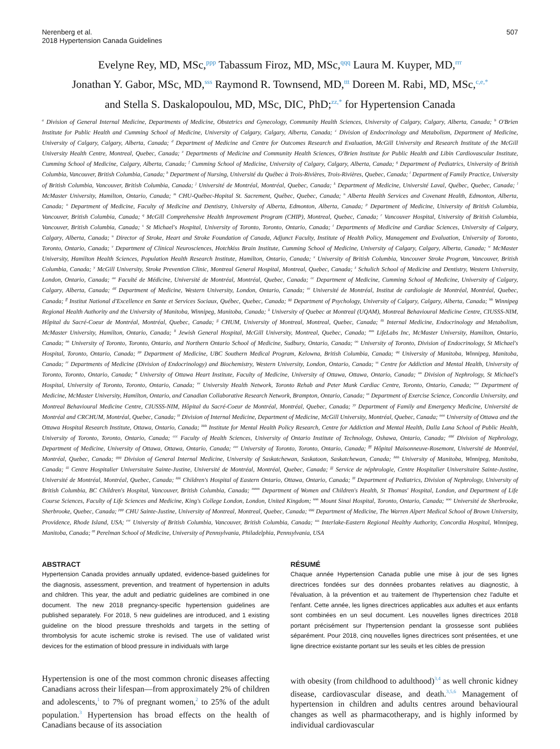Nerenberg et al.
2018 Hypertension Canada Guidelines
507
Evelyne Rey, MD, MSc,<sup>ppp</sup> Tabassum Firoz, MD, MSc,<sup>qqq</sup> Laura M. Kuyper, MD,<sup>rrr</sup>
Jonathan Y. Gabor, MSc, MD,<sup>sss</sup> Raymond R. Townsend, MD,<sup>ttt</sup> Doreen M. Rabi, MD, MSc,<sup>c,e,*</sup>
and Stella S. Daskalopoulou, MD, MSc, DIC, PhD;<sup>zz,*</sup> for Hypertension Canada
<sup>a</sup> Division of General Internal Medicine, Departments of Medicine, Obstetrics and Gynecology, Community Health Sciences, University of Calgary, Calgary, Alberta, Canada; <sup>b</sup> O'Brien Institute for Public Health and Cumming School of Medicine, University of Calgary, Calgary, Alberta, Canada; <sup>c</sup> Division of Endocrinology and Metabolism, Department of Medicine, University of Calgary, Calgary, Alberta, Canada; <sup>d</sup> Department of Medicine and Centre for Outcomes Research and Evaluation, McGill University and Research Institute of the McGill University Health Centre, Montreal, Quebec, Canada; <sup>e</sup> Departments of Medicine and Community Health Sciences, O'Brien Institute for Public Health and Libin Cardiovascular Institute, Cumming School of Medicine, Calgary, Alberta, Canada; <sup>f</sup> Cumming School of Medicine, University of Calgary, Calgary, Alberta, Canada; <sup>g</sup> Department of Pediatrics, University of British Columbia, Vancouver, British Columbia, Canada; <sup>h</sup> Department of Nursing, Université du Québec à Trois-Rivières, Trois-Rivières, Quebec, Canada; <sup>i</sup> Department of Family Practice, University of British Columbia, Vancouver, British Columbia, Canada; <sup>j</sup> Université de Montréal, Montréal, Quebec, Canada; <sup>k</sup> Department of Medicine, Université Laval, Québec, Quebec, Canada; <sup>l</sup> McMaster University, Hamilton, Ontario, Canada; <sup>m</sup> CHU-Québec-Hopital St. Sacrement, Québec, Quebec, Canada; <sup>n</sup> Alberta Health Services and Covenant Health, Edmonton, Alberta, Canada; <sup>o</sup> Department of Medicine, Faculty of Medicine and Dentistry, University of Alberta, Edmonton, Alberta, Canada; <sup>p</sup> Department of Medicine, University of British Columbia, Vancouver, British Columbia, Canada; <sup>q</sup> McGill Comprehensive Health Improvement Program (CHIP), Montreal, Quebec, Canada; <sup>r</sup> Vancouver Hospital, University of British Columbia, Vancouver, British Columbia, Canada; <sup>s</sup> St Michael's Hospital, University of Toronto, Toronto, Ontario, Canada; <sup>t</sup> Departments of Medicine and Cardiac Sciences, University of Calgary, Calgary, Alberta, Canada; <sup>u</sup> Director of Stroke, Heart and Stroke Foundation of Canada, Adjunct Faculty, Institute of Health Policy, Management and Evaluation, University of Toronto, Toronto, Ontario, Canada; <sup>v</sup> Department of Clinical Neurosciences, Hotchkiss Brain Institute, Cumming School of Medicine, University of Calgary, Calgary, Alberta, Canada; <sup>w</sup> McMaster University, Hamilton Health Sciences, Population Health Research Institute, Hamilton, Ontario, Canada; <sup>x</sup> University of British Columbia, Vancouver Stroke Program, Vancouver, British Columbia, Canada; <sup>y</sup> McGill University, Stroke Prevention Clinic, Montreal General Hospital, Montreal, Quebec, Canada; <sup>z</sup> Schulich School of Medicine and Dentistry, Western University, London, Ontario, Canada; <sup>aa</sup> Faculté de Médicine, Université de Montréal, Montréal, Quebec, Canada; <sup>cc</sup> Department of Medicine, Cumming School of Medicine, University of Calgary, Calgary, Alberta, Canada; <sup>dd</sup> Department of Medicine, Western University, London, Ontario, Canada; <sup>ee</sup> Université de Montréal, Institut de cardiologie de Montréal, Montréal, Quebec, Canada; <sup>ff</sup> Institut National d'Excellence en Sante et Services Sociaux, Québec, Quebec, Canada; <sup>gg</sup> Department of Psychology, University of Calgary, Calgary, Alberta, Canada; <sup>hh</sup> Winnipeg Regional Health Authority and the University of Manitoba, Winnipeg, Manitoba, Canada; <sup>ii</sup> University of Quebec at Montreal (UQAM), Montreal Behavioural Medicine Centre, CIUSSS-NIM, Hôpital du Sacré-Coeur de Montréal, Montréal, Quebec, Canada; <sup>jj</sup> CHUM, University of Montreal, Montreal, Quebec, Canada; <sup>kk</sup> Internal Medicine, Endocrinology and Metabolism, McMaster University, Hamilton, Ontario, Canada; <sup>ll</sup> Jewish General Hospital, McGill University, Montreal, Quebec, Canada; <sup>mm</sup> LifeLabs Inc, McMaster University, Hamilton, Ontario, Canada; <sup>nn</sup> University of Toronto, Toronto, Ontario, and Northern Ontario School of Medicine, Sudbury, Ontario, Canada; <sup>oo</sup> University of Toronto, Division of Endocrinology, St Michael's Hospital, Toronto, Ontario, Canada; <sup>pp</sup> Department of Medicine, UBC Southern Medical Program, Kelowna, British Columbia, Canada; <sup>qq</sup> University of Manitoba, Winnipeg, Manitoba, Canada; <sup>rr</sup> Departments of Medicine (Division of Endocrinology) and Biochemistry, Western University, London, Ontario, Canada; <sup>ss</sup> Centre for Addiction and Mental Health, University of Toronto, Toronto, Ontario, Canada; <sup>tt</sup> University of Ottawa Heart Institute, Faculty of Medicine, University of Ottawa, Ottawa, Ontario, Canada; <sup>uu</sup> Division of Nephrology, St Michael's Hospital, University of Toronto, Toronto, Ontario, Canada; <sup>vv</sup> University Health Network, Toronto Rehab and Peter Munk Cardiac Centre, Toronto, Ontario, Canada; <sup>ww</sup> Department of Medicine, McMaster University, Hamilton, Ontario, and Canadian Collaborative Research Network, Brampton, Ontario, Canada; <sup>xx</sup> Department of Exercise Science, Concordia University, and Montreal Behavioural Medicine Centre, CIUSSS-NIM, Hôpital du Sacré-Coeur de Montréal, Montréal, Quebec, Canada; <sup>yy</sup> Department of Family and Emergency Medicine, Université de Montréal and CRCHUM, Montréal, Quebec, Canada; <sup>zz</sup> Division of Internal Medicine, Department of Medicine, McGill University, Montréal, Quebec, Canada; <sup>aaa</sup> University of Ottawa and the Ottawa Hospital Research Institute, Ottawa, Ontario, Canada; <sup>bbb</sup> Institute for Mental Health Policy Research, Centre for Addiction and Mental Health, Dalla Lana School of Public Health, University of Toronto, Toronto, Ontario, Canada; <sup>ccc</sup> Faculty of Health Sciences, University of Ontario Institute of Technology, Oshawa, Ontario, Canada; <sup>ddd</sup> Division of Nephrology, Department of Medicine, University of Ottawa, Ottawa, Ontario, Canada; <sup>eee</sup> University of Toronto, Toronto, Ontario, Canada; <sup>fff</sup> Hôpital Maisonneuve-Rosemont, Université de Montréal, Montréal, Quebec, Canada; <sup>ggg</sup> Division of General Internal Medicine, University of Saskatchewan, Saskatoon, Saskatchewan, Canada; <sup>hhh</sup> University of Manitoba, Winnipeg, Manitoba, Canada; <sup>iii</sup> Centre Hospitalier Universitaire Sainte-Justine, Université de Montréal, Montréal, Quebec, Canada; <sup>jjj</sup> Service de néphrologie, Centre Hospitalier Universitaire Sainte-Justine, Université de Montréal, Montréal, Quebec, Canada; <sup>kkk</sup> Children's Hospital of Eastern Ontario, Ottawa, Ontario, Canada; <sup>lll</sup> Department of Pediatrics, Division of Nephrology, University of British Columbia, BC Children's Hospital, Vancouver, British Columbia, Canada; <sup>mmm</sup> Department of Women and Children's Health, St Thomas' Hospital, London, and Department of Life Course Sciences, Faculty of Life Sciences and Medicine, King's College London, London, United Kingdom; <sup>nnn</sup> Mount Sinai Hospital, Toronto, Ontario, Canada; <sup>ooo</sup> Université de Sherbrooke, Sherbrooke, Quebec, Canada; <sup>ppp</sup> CHU Sainte-Justine, University of Montreal, Montreal, Quebec, Canada; <sup>qqq</sup> Department of Medicine, The Warren Alpert Medical School of Brown University, Providence, Rhode Island, USA; <sup>rrr</sup> University of British Columbia, Vancouver, British Columbia, Canada; <sup>sss</sup> Interlake-Eastern Regional Healthy Authority, Concordia Hospital, Winnipeg, Manitoba, Canada; <sup>ttt</sup> Perelman School of Medicine, University of Pennsylvania, Philadelphia, Pennsylvania, USA
ABSTRACT
Hypertension Canada provides annually updated, evidence-based guidelines for the diagnosis, assessment, prevention, and treatment of hypertension in adults and children. This year, the adult and pediatric guidelines are combined in one document. The new 2018 pregnancy-specific hypertension guidelines are published separately. For 2018, 5 new guidelines are introduced, and 1 existing guideline on the blood pressure thresholds and targets in the setting of thrombolysis for acute ischemic stroke is revised. The use of validated wrist devices for the estimation of blood pressure in individuals with large
RÉSUMÉ
Chaque année Hypertension Canada publie une mise à jour de ses lignes directrices fondées sur des données probantes relatives au diagnostic, à l'évaluation, à la prévention et au traitement de l'hypertension chez l'adulte et l'enfant. Cette année, les lignes directrices applicables aux adultes et aux enfants sont combinées en un seul document. Les nouvelles lignes directrices 2018 portant précisément sur l'hypertension pendant la grossesse sont publiées séparément. Pour 2018, cinq nouvelles lignes directrices sont présentées, et une ligne directrice existante portant sur les seuils et les cibles de pression
Hypertension is one of the most common chronic diseases affecting Canadians across their lifespan—from approximately 2% of children and adolescents,<sup>1</sup> to 7% of pregnant women,<sup>2</sup> to 25% of the adult population.<sup>3</sup> Hypertension has broad effects on the health of Canadians because of its association
with obesity (from childhood to adulthood)<sup>3,4</sup> as well chronic kidney disease, cardiovascular disease, and death.<sup>3,5,6</sup> Management of hypertension in children and adults centres around behavioural changes as well as pharmacotherapy, and is highly informed by individual cardiovascular